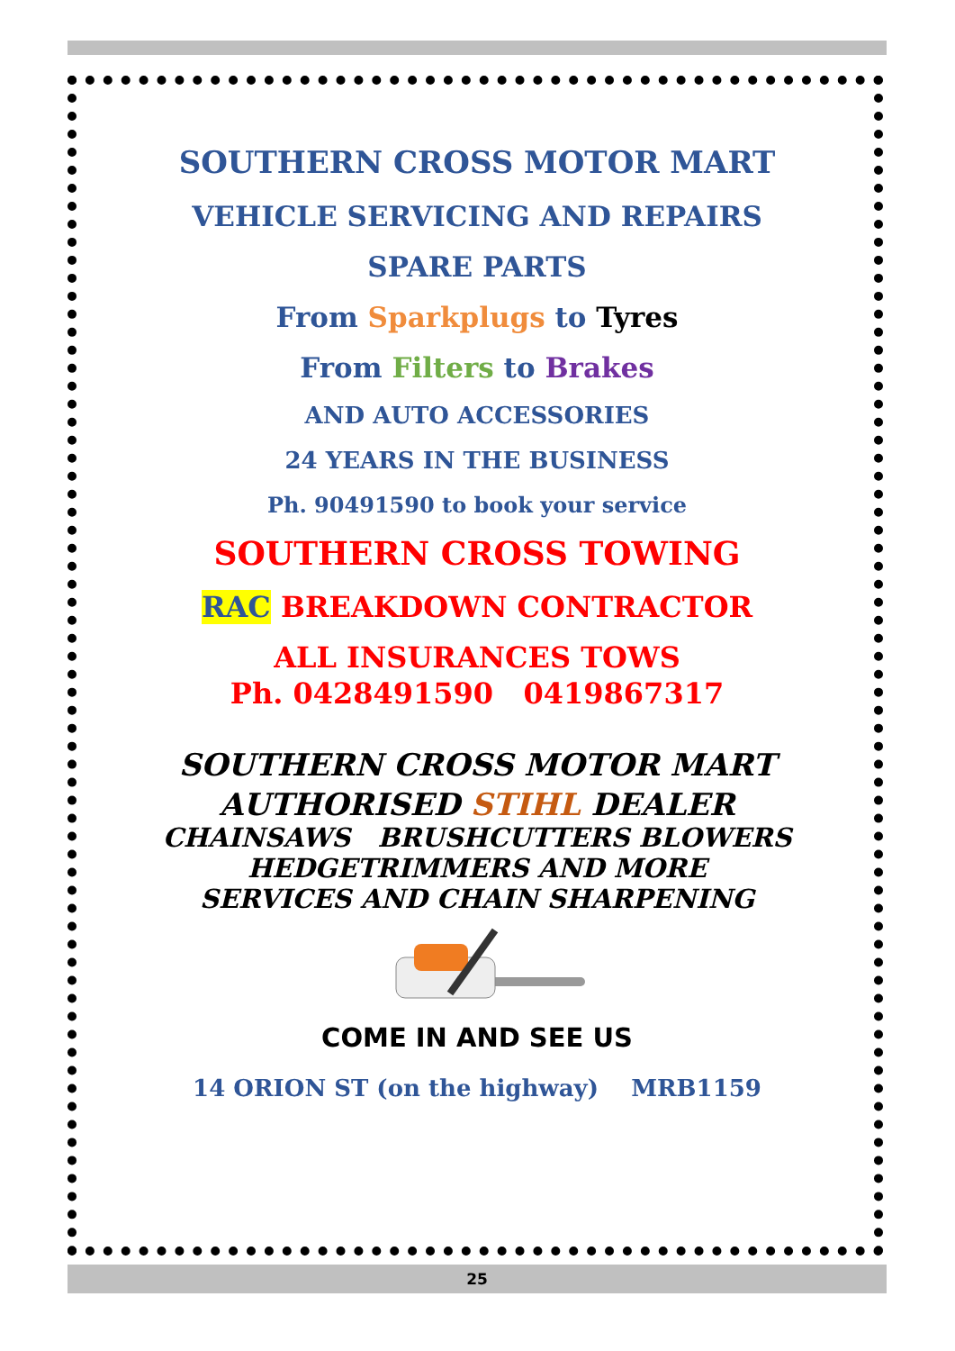SOUTHERN CROSS MOTOR MART
VEHICLE SERVICING AND REPAIRS
SPARE PARTS
From Sparkplugs to Tyres
From Filters to Brakes
AND AUTO ACCESSORIES
24 YEARS IN THE BUSINESS
Ph. 90491590 to book your service
SOUTHERN CROSS TOWING
RAC BREAKDOWN CONTRACTOR
ALL INSURANCES TOWS
Ph. 0428491590 0419867317
SOUTHERN CROSS MOTOR MART
AUTHORISED STIHL DEALER
CHAINSAWS BRUSHCUTTERS BLOWERS
HEDGETRIMMERS AND MORE
SERVICES AND CHAIN SHARPENING
COME IN AND SEE US
14 ORION ST (on the highway) MRB1159
25